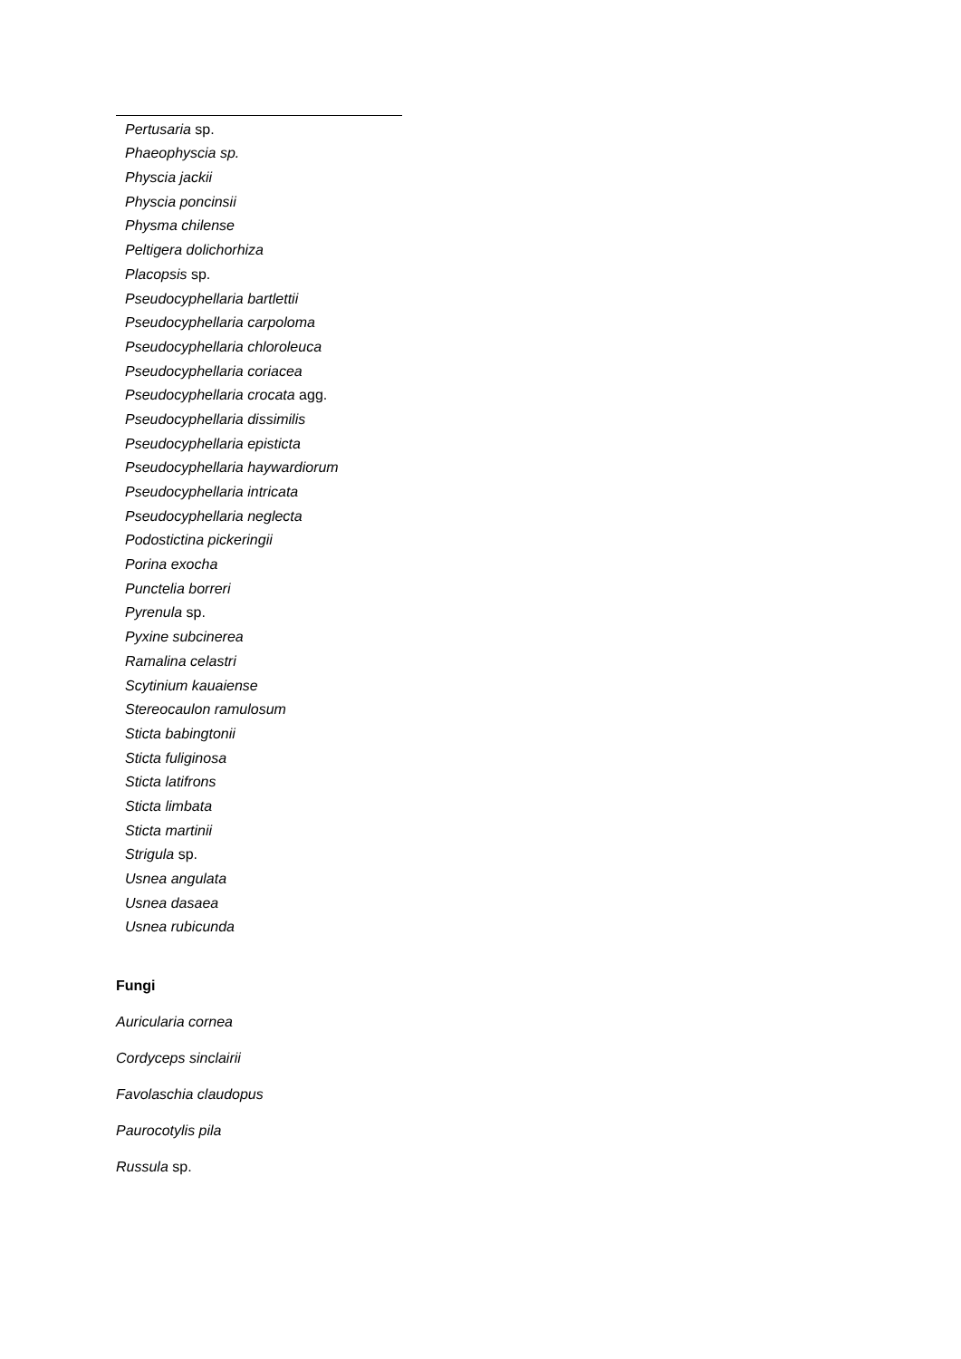Pertusaria sp.
Phaeophyscia sp.
Physcia jackii
Physcia poncinsii
Physma chilense
Peltigera dolichorhiza
Placopsis sp.
Pseudocyphellaria bartlettii
Pseudocyphellaria carpoloma
Pseudocyphellaria chloroleuca
Pseudocyphellaria coriacea
Pseudocyphellaria crocata agg.
Pseudocyphellaria dissimilis
Pseudocyphellaria episticta
Pseudocyphellaria haywardiorum
Pseudocyphellaria intricata
Pseudocyphellaria neglecta
Podostictina pickeringii
Porina exocha
Punctelia borreri
Pyrenula sp.
Pyxine subcinerea
Ramalina celastri
Scytinium kauaiense
Stereocaulon ramulosum
Sticta babingtonii
Sticta fuliginosa
Sticta latifrons
Sticta limbata
Sticta martinii
Strigula sp.
Usnea angulata
Usnea dasaea
Usnea rubicunda
Fungi
Auricularia cornea
Cordyceps sinclairii
Favolaschia claudopus
Paurocotylis pila
Russula sp.